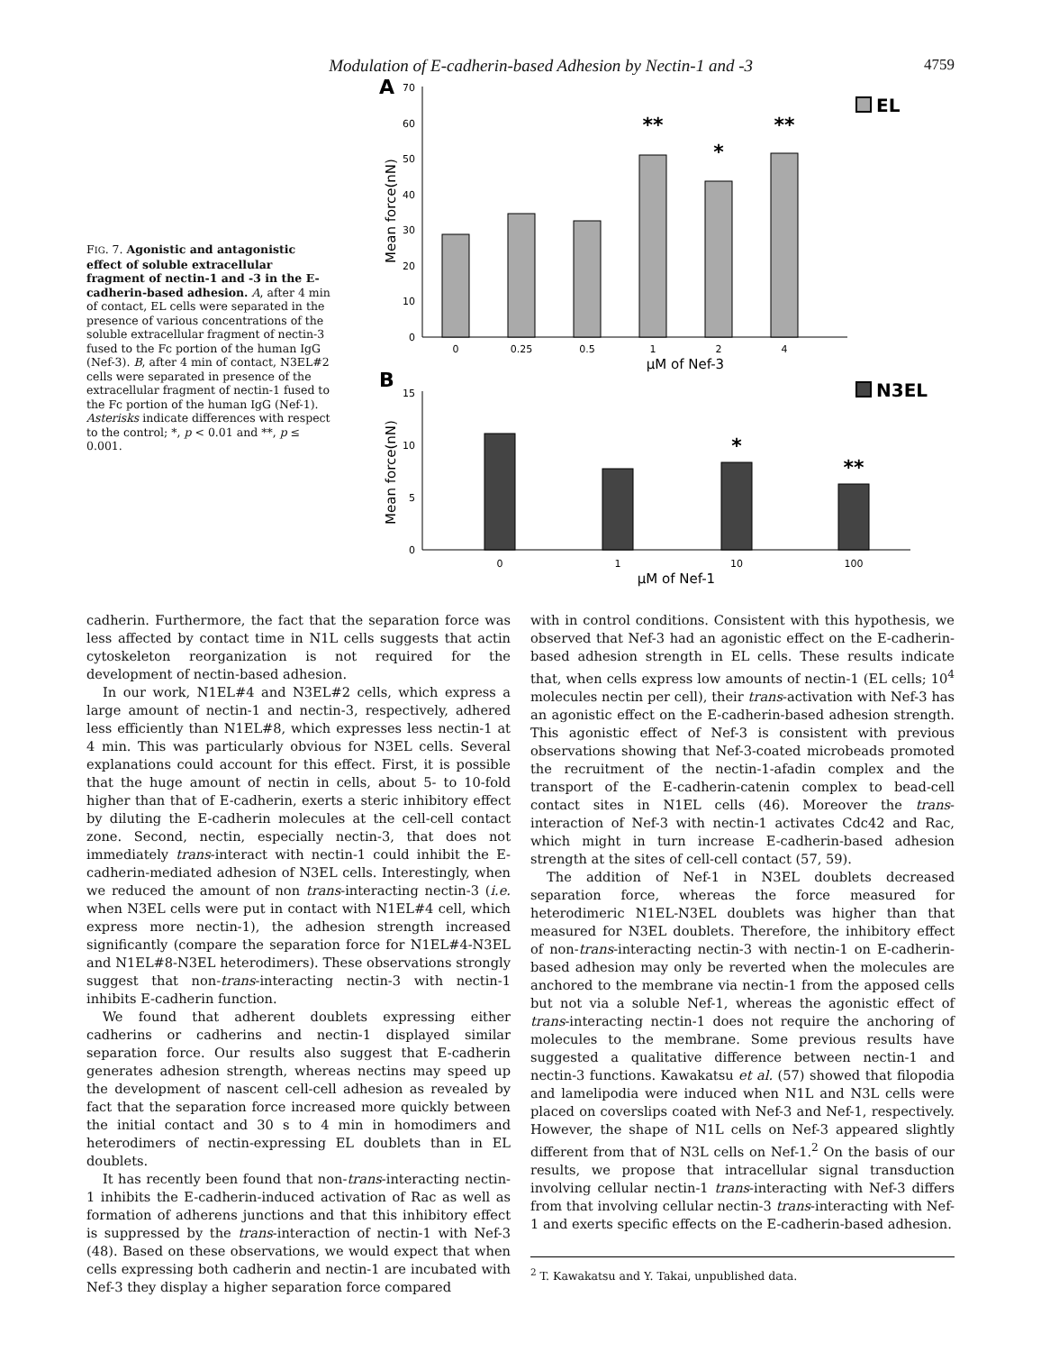Modulation of E-cadherin-based Adhesion by Nectin-1 and -3 4759
FIG. 7. Agonistic and antagonistic effect of soluble extracellular fragment of nectin-1 and -3 in the E-cadherin-based adhesion. A, after 4 min of contact, EL cells were separated in the presence of various concentrations of the soluble extracellular fragment of nectin-3 fused to the Fc portion of the human IgG (Nef-3). B, after 4 min of contact, N3EL#2 cells were separated in presence of the extracellular fragment of nectin-1 fused to the Fc portion of the human IgG (Nef-1). Asterisks indicate differences with respect to the control; *, p < 0.01 and **, p ≤ 0.001.
A
0
10
20
30
40
50
60
70
Mean force(nN)
0
0.25
0.5
1
2
4
μM of Nef-3
**
*
**
EL
B
0
5
10
15
Mean force(nN)
0
1
10
100
μM of Nef-1
*
**
N3EL
cadherin. Furthermore, the fact that the separation force was less affected by contact time in N1L cells suggests that actin cytoskeleton reorganization is not required for the development of nectin-based adhesion.
In our work, N1EL#4 and N3EL#2 cells, which express a large amount of nectin-1 and nectin-3, respectively, adhered less efficiently than N1EL#8, which expresses less nectin-1 at 4 min. This was particularly obvious for N3EL cells. Several explanations could account for this effect. First, it is possible that the huge amount of nectin in cells, about 5- to 10-fold higher than that of E-cadherin, exerts a steric inhibitory effect by diluting the E-cadherin molecules at the cell-cell contact zone. Second, nectin, especially nectin-3, that does not immediately trans-interact with nectin-1 could inhibit the E-cadherin-mediated adhesion of N3EL cells. Interestingly, when we reduced the amount of non trans-interacting nectin-3 (i.e. when N3EL cells were put in contact with N1EL#4 cell, which express more nectin-1), the adhesion strength increased significantly (compare the separation force for N1EL#4-N3EL and N1EL#8-N3EL heterodimers). These observations strongly suggest that non-trans-interacting nectin-3 with nectin-1 inhibits E-cadherin function.
We found that adherent doublets expressing either cadherins or cadherins and nectin-1 displayed similar separation force. Our results also suggest that E-cadherin generates adhesion strength, whereas nectins may speed up the development of nascent cell-cell adhesion as revealed by fact that the separation force increased more quickly between the initial contact and 30 s to 4 min in homodimers and heterodimers of nectin-expressing EL doublets than in EL doublets.
It has recently been found that non-trans-interacting nectin-1 inhibits the E-cadherin-induced activation of Rac as well as formation of adherens junctions and that this inhibitory effect is suppressed by the trans-interaction of nectin-1 with Nef-3 (48). Based on these observations, we would expect that when cells expressing both cadherin and nectin-1 are incubated with Nef-3 they display a higher separation force compared
with in control conditions. Consistent with this hypothesis, we observed that Nef-3 had an agonistic effect on the E-cadherin-based adhesion strength in EL cells. These results indicate that, when cells express low amounts of nectin-1 (EL cells; 10<sup>4</sup> molecules nectin per cell), their trans-activation with Nef-3 has an agonistic effect on the E-cadherin-based adhesion strength. This agonistic effect of Nef-3 is consistent with previous observations showing that Nef-3-coated microbeads promoted the recruitment of the nectin-1-afadin complex and the transport of the E-cadherin-catenin complex to bead-cell contact sites in N1EL cells (46). Moreover the trans-interaction of Nef-3 with nectin-1 activates Cdc42 and Rac, which might in turn increase E-cadherin-based adhesion strength at the sites of cell-cell contact (57, 59).
The addition of Nef-1 in N3EL doublets decreased separation force, whereas the force measured for heterodimeric N1EL-N3EL doublets was higher than that measured for N3EL doublets. Therefore, the inhibitory effect of non-trans-interacting nectin-3 with nectin-1 on E-cadherin-based adhesion may only be reverted when the molecules are anchored to the membrane via nectin-1 from the apposed cells but not via a soluble Nef-1, whereas the agonistic effect of trans-interacting nectin-1 does not require the anchoring of molecules to the membrane. Some previous results have suggested a qualitative difference between nectin-1 and nectin-3 functions. Kawakatsu et al. (57) showed that filopodia and lamelipodia were induced when N1L and N3L cells were placed on coverslips coated with Nef-3 and Nef-1, respectively. However, the shape of N1L cells on Nef-3 appeared slightly different from that of N3L cells on Nef-1.<sup>2</sup> On the basis of our results, we propose that intracellular signal transduction involving cellular nectin-1 trans-interacting with Nef-3 differs from that involving cellular nectin-3 trans-interacting with Nef-1 and exerts specific effects on the E-cadherin-based adhesion.
<sup>2</sup> T. Kawakatsu and Y. Takai, unpublished data.